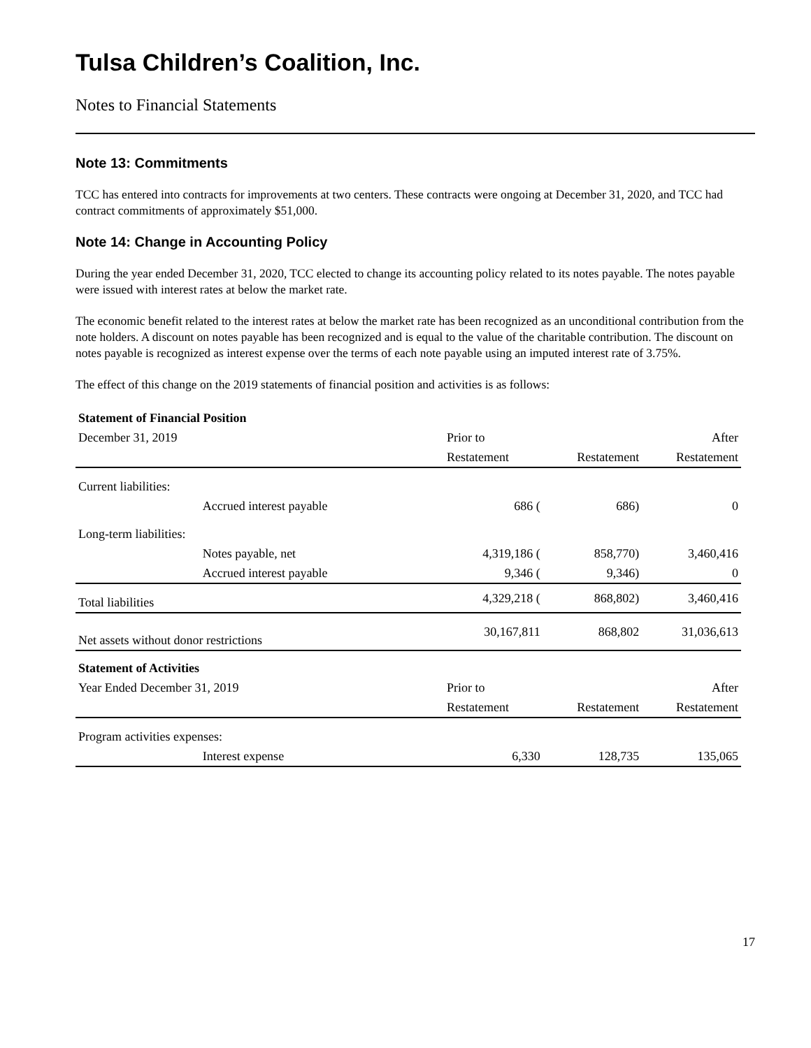Tulsa Children’s Coalition, Inc.
Notes to Financial Statements
Note 13: Commitments
TCC has entered into contracts for improvements at two centers. These contracts were ongoing at December 31, 2020, and TCC had contract commitments of approximately $51,000.
Note 14: Change in Accounting Policy
During the year ended December 31, 2020, TCC elected to change its accounting policy related to its notes payable. The notes payable were issued with interest rates at below the market rate.
The economic benefit related to the interest rates at below the market rate has been recognized as an unconditional contribution from the note holders. A discount on notes payable has been recognized and is equal to the value of the charitable contribution. The discount on notes payable is recognized as interest expense over the terms of each note payable using an imputed interest rate of 3.75%.
The effect of this change on the 2019 statements of financial position and activities is as follows:
| Statement of Financial Position | | | | |
| December 31, 2019 | | Prior to | | After |
| | | Restatement | Restatement | Restatement |
| Current liabilities: | | | | |
| | Accrued interest payable | 686 ( | 686) | 0 |
| Long-term liabilities: | | | | |
| | Notes payable, net | 4,319,186 ( | 858,770) | 3,460,416 |
| | Accrued interest payable | 9,346 ( | 9,346) | 0 |
| Total liabilities | | 4,329,218 ( | 868,802) | 3,460,416 |
| Net assets without donor restrictions | | 30,167,811 | 868,802 | 31,036,613 |
| Statement of Activities | | | | |
| Year Ended December 31, 2019 | | Prior to | | After |
| | | Restatement | Restatement | Restatement |
| Program activities expenses: | | | | |
| | Interest expense | 6,330 | 128,735 | 135,065 |
17